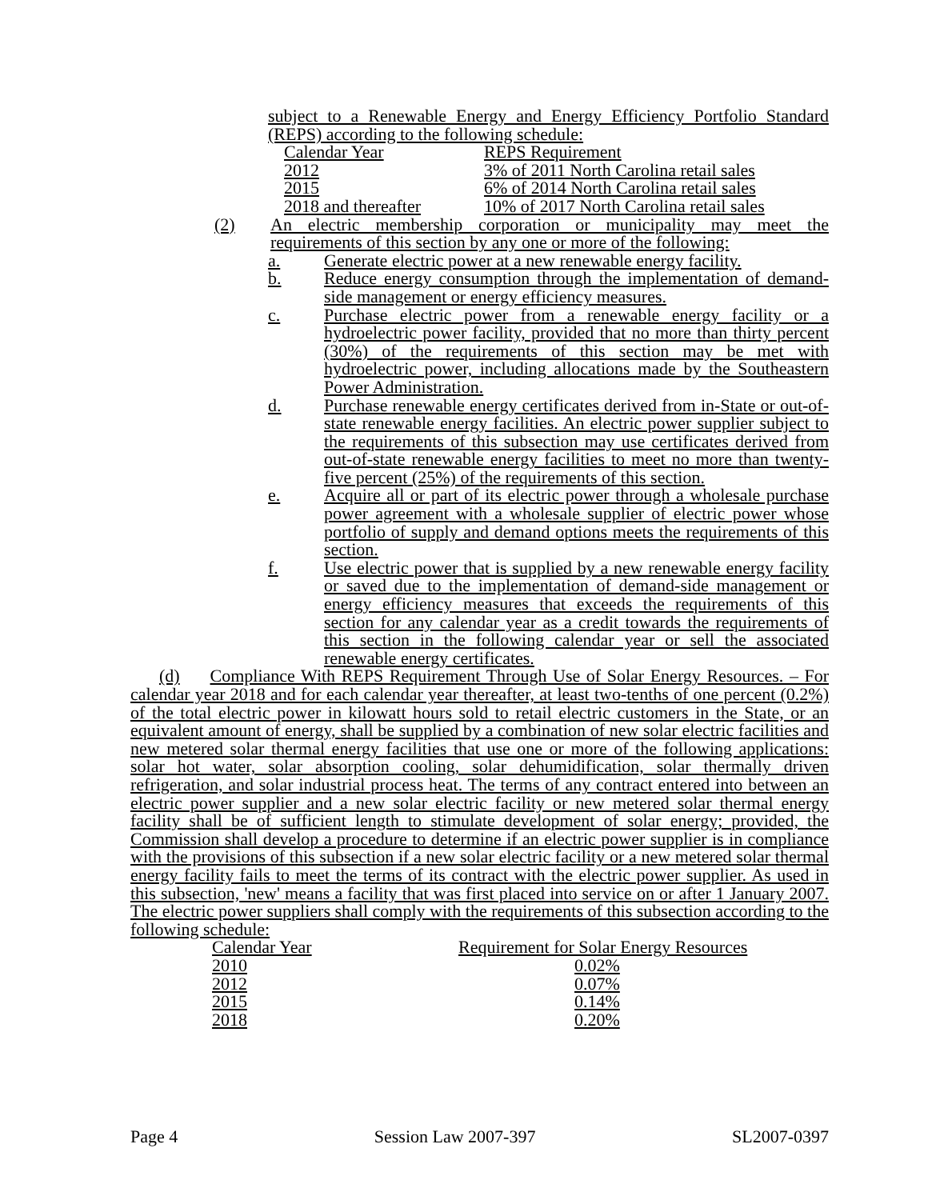subject to a Renewable Energy and Energy Efficiency Portfolio Standard (REPS) according to the following schedule:
| Calendar Year | REPS Requirement |
| 2012 | 3% of 2011 North Carolina retail sales |
| 2015 | 6% of 2014 North Carolina retail sales |
| 2018 and thereafter | 10% of 2017 North Carolina retail sales |
(2) An electric membership corporation or municipality may meet the requirements of this section by any one or more of the following:
a. Generate electric power at a new renewable energy facility.
b. Reduce energy consumption through the implementation of demand-side management or energy efficiency measures.
c. Purchase electric power from a renewable energy facility or a hydroelectric power facility, provided that no more than thirty percent (30%) of the requirements of this section may be met with hydroelectric power, including allocations made by the Southeastern Power Administration.
d. Purchase renewable energy certificates derived from in-State or out-of-state renewable energy facilities. An electric power supplier subject to the requirements of this subsection may use certificates derived from out-of-state renewable energy facilities to meet no more than twenty-five percent (25%) of the requirements of this section.
e. Acquire all or part of its electric power through a wholesale purchase power agreement with a wholesale supplier of electric power whose portfolio of supply and demand options meets the requirements of this section.
f. Use electric power that is supplied by a new renewable energy facility or saved due to the implementation of demand-side management or energy efficiency measures that exceeds the requirements of this section for any calendar year as a credit towards the requirements of this section in the following calendar year or sell the associated renewable energy certificates.
(d) Compliance With REPS Requirement Through Use of Solar Energy Resources. – For calendar year 2018 and for each calendar year thereafter, at least two-tenths of one percent (0.2%) of the total electric power in kilowatt hours sold to retail electric customers in the State, or an equivalent amount of energy, shall be supplied by a combination of new solar electric facilities and new metered solar thermal energy facilities that use one or more of the following applications: solar hot water, solar absorption cooling, solar dehumidification, solar thermally driven refrigeration, and solar industrial process heat. The terms of any contract entered into between an electric power supplier and a new solar electric facility or new metered solar thermal energy facility shall be of sufficient length to stimulate development of solar energy; provided, the Commission shall develop a procedure to determine if an electric power supplier is in compliance with the provisions of this subsection if a new solar electric facility or a new metered solar thermal energy facility fails to meet the terms of its contract with the electric power supplier. As used in this subsection, 'new' means a facility that was first placed into service on or after 1 January 2007. The electric power suppliers shall comply with the requirements of this subsection according to the following schedule:
| Calendar Year | Requirement for Solar Energy Resources |
| 2010 | 0.02% |
| 2012 | 0.07% |
| 2015 | 0.14% |
| 2018 | 0.20% |
Page 4 Session Law 2007-397 SL2007-0397